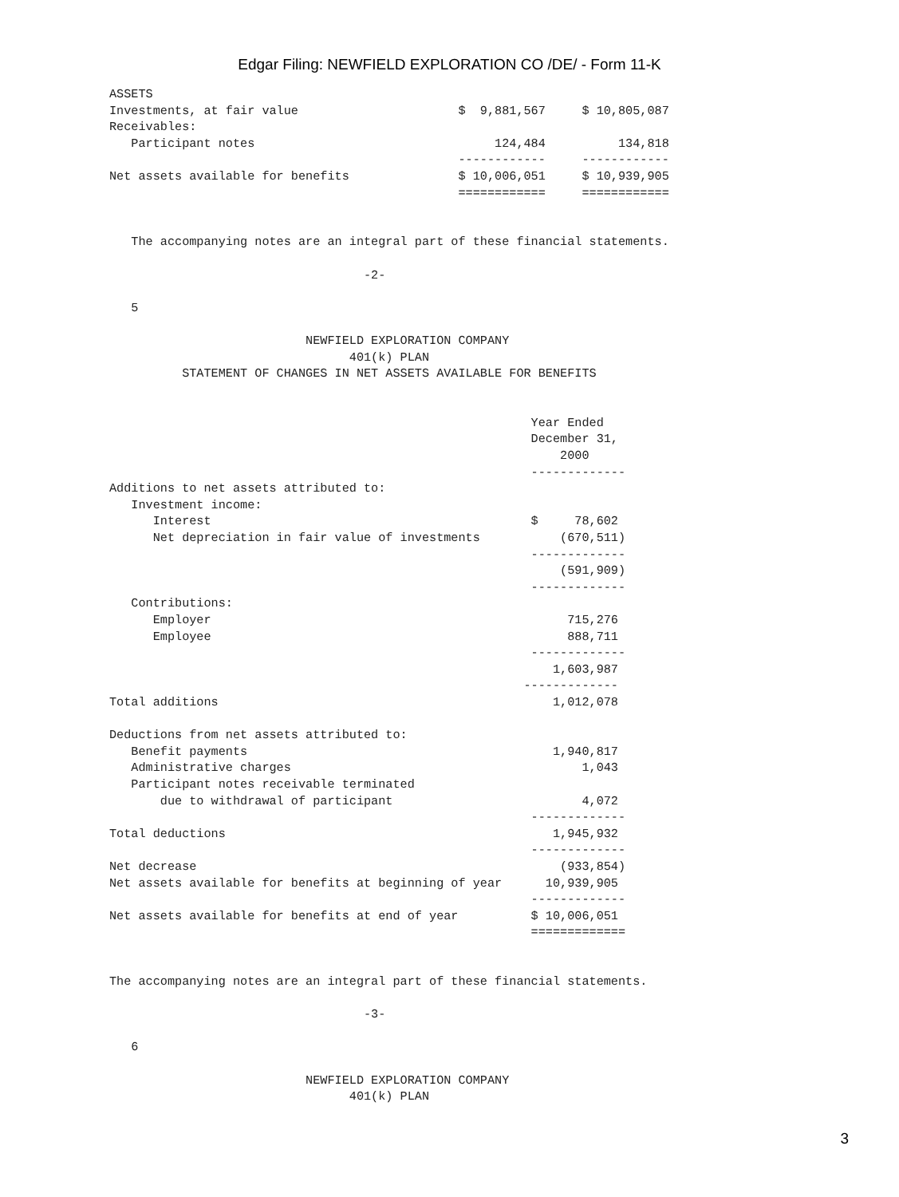Edgar Filing: NEWFIELD EXPLORATION CO /DE/ - Form 11-K
ASSETS
Investments, at fair value                      $  9,881,567     $ 10,805,087
Receivables:
   Participant notes                                 124,484          134,818
                                                ------------     ------------
Net assets available for benefits               $ 10,006,051     $ 10,939,905
                                                ============     ============


   The accompanying notes are an integral part of these financial statements.

                                   -2-

   5

                           NEWFIELD EXPLORATION COMPANY
                                 401(k) PLAN
          STATEMENT OF CHANGES IN NET ASSETS AVAILABLE FOR BENEFITS


                                                          Year Ended
                                                          December 31,
                                                              2000
                                                          -------------
Additions to net assets attributed to:
   Investment income:
      Interest                                            $     78,602
      Net depreciation in fair value of investments           (670,511)
                                                          -------------
                                                              (591,909)
                                                          -------------
   Contributions:
      Employer                                                 715,276
      Employee                                                 888,711
                                                          -------------
                                                             1,603,987
                                                         -------------
Total additions                                              1,012,078

Deductions from net assets attributed to:
   Benefit payments                                          1,940,817
   Administrative charges                                        1,043
   Participant notes receivable terminated
       due to withdrawal of participant                          4,072
                                                          -------------
Total deductions                                             1,945,932
                                                          -------------
Net decrease                                                  (933,854)
Net assets available for benefits at beginning of year      10,939,905
                                                          -------------
Net assets available for benefits at end of year          $ 10,006,051
                                                          =============


The accompanying notes are an integral part of these financial statements.

                                   -3-

   6

                           NEWFIELD EXPLORATION COMPANY
                                 401(k) PLAN
3